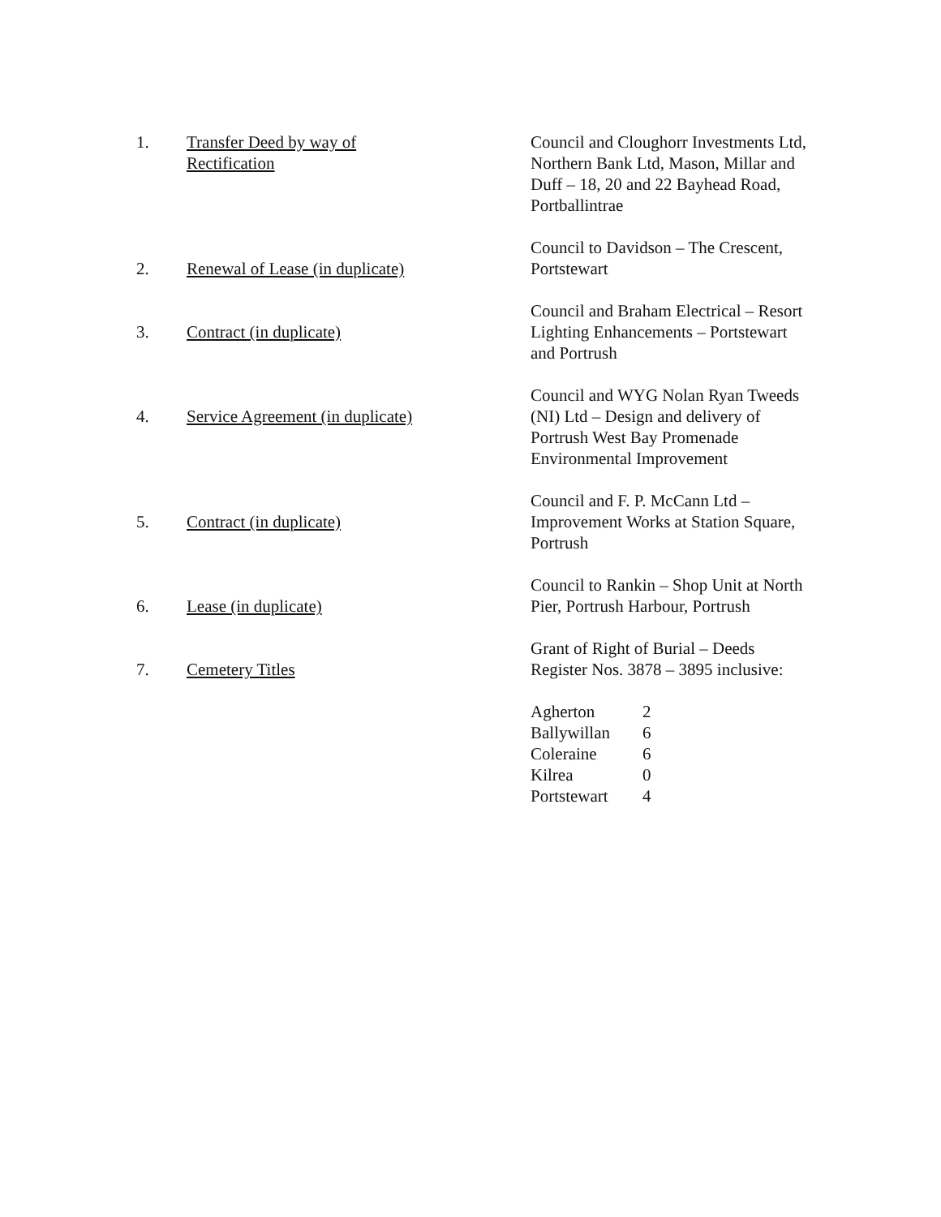| 1. | Transfer Deed by way of Rectification | Council and Cloughorr Investments Ltd, Northern Bank Ltd, Mason, Millar and Duff – 18, 20 and 22 Bayhead Road, Portballintrae |
| 2. | Renewal of Lease (in duplicate) | Council to Davidson – The Crescent, Portstewart |
| 3. | Contract (in duplicate) | Council and Braham Electrical – Resort Lighting Enhancements – Portstewart and Portrush |
| 4. | Service Agreement (in duplicate) | Council and WYG Nolan Ryan Tweeds (NI) Ltd – Design and delivery of Portrush West Bay Promenade Environmental Improvement |
| 5. | Contract (in duplicate) | Council and F. P. McCann Ltd – Improvement Works at Station Square, Portrush |
| 6. | Lease (in duplicate) | Council to Rankin – Shop Unit at North Pier, Portrush Harbour, Portrush |
| 7. | Cemetery Titles | Grant of Right of Burial – Deeds Register Nos. 3878 – 3895 inclusive: / Agherton / 2 / / Ballywillan / 6 / / Coleraine / 6 / / Kilrea / 0 / / Portstewart / 4 / |